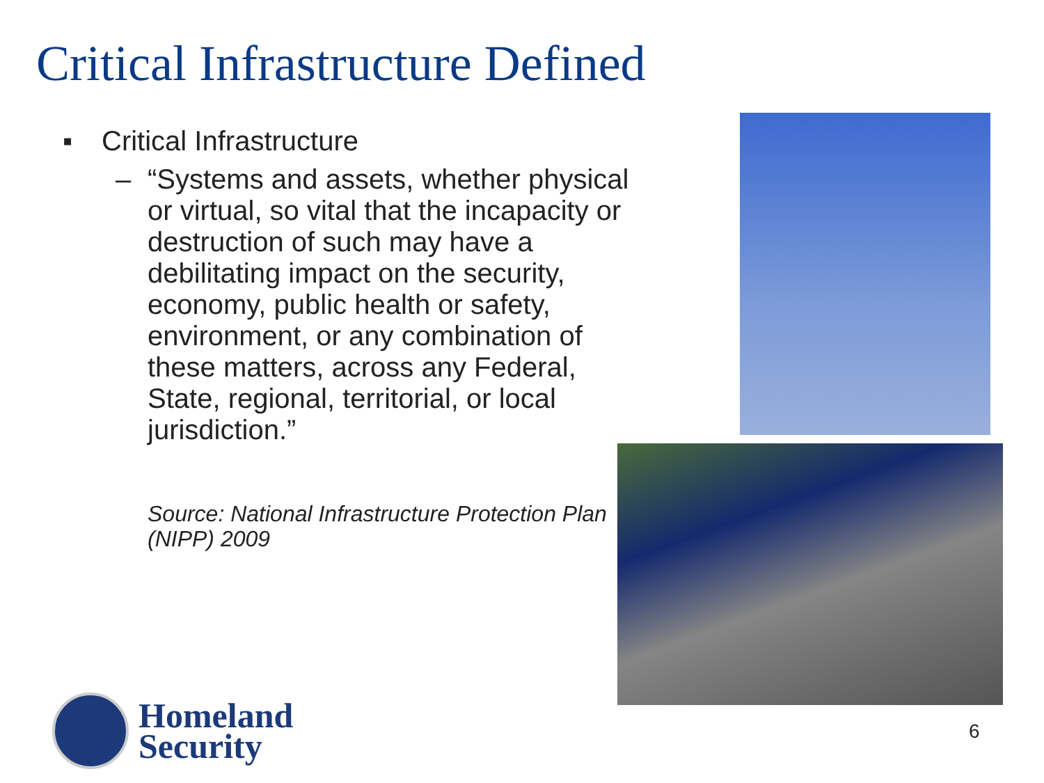Critical Infrastructure Defined
▪ Critical Infrastructure
– “Systems and assets, whether physical or virtual, so vital that the incapacity or destruction of such may have a debilitating impact on the security, economy, public health or safety, environment, or any combination of these matters, across any Federal, State, regional, territorial, or local jurisdiction.”
Source: National Infrastructure Protection Plan (NIPP) 2009
Homeland
Security
6